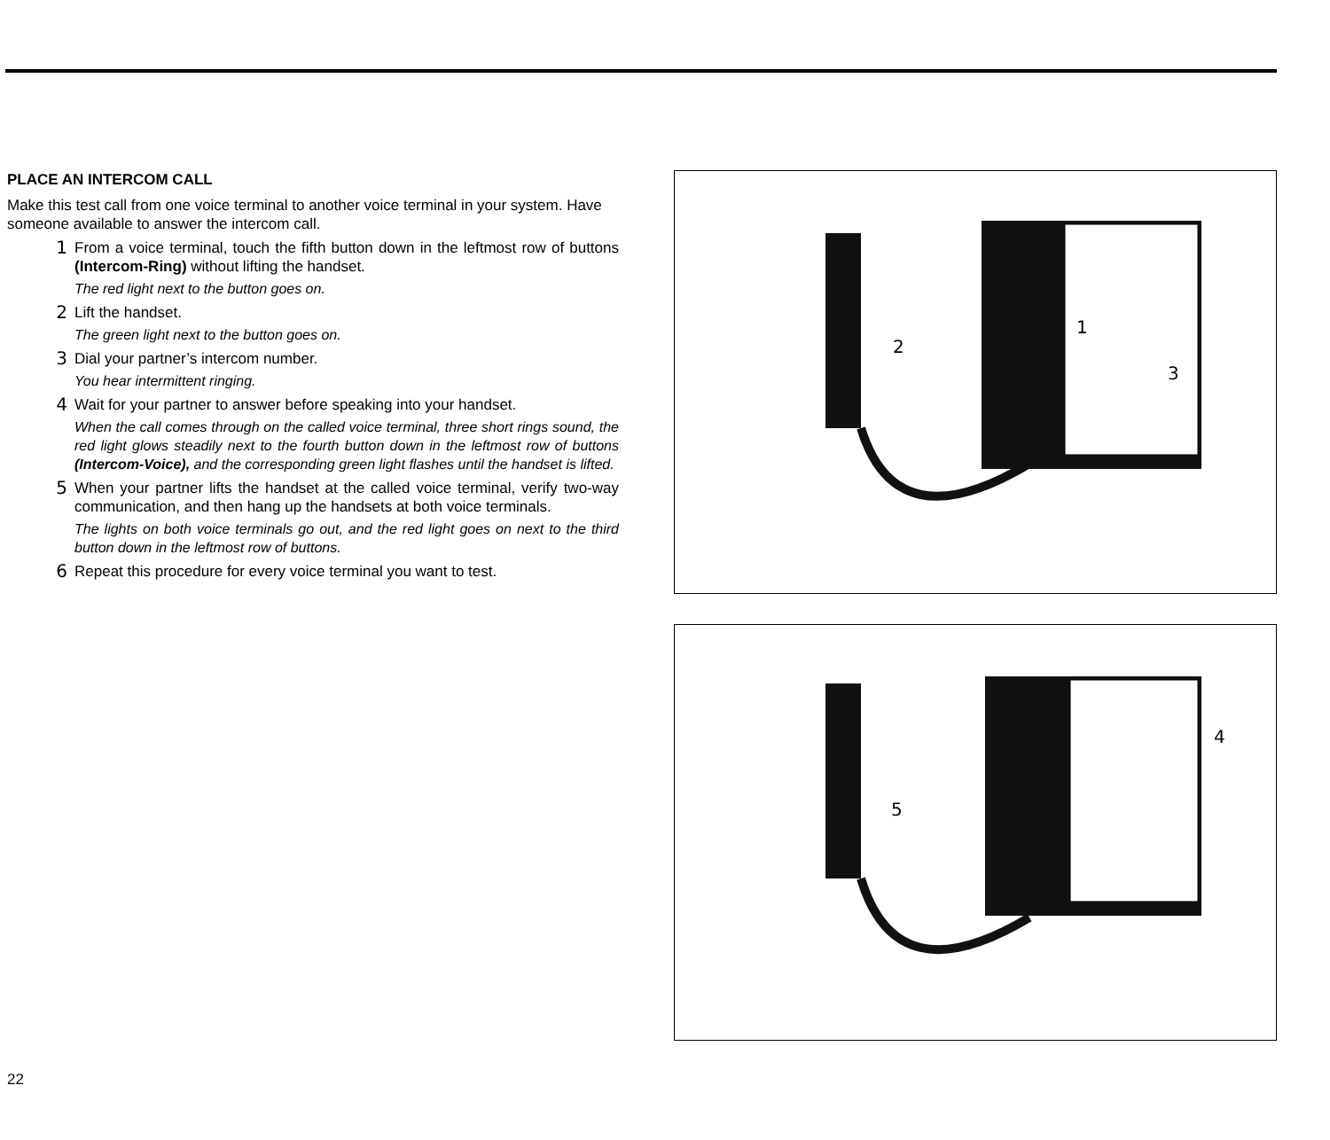PLACE AN INTERCOM CALL
Make this test call from one voice terminal to another voice terminal in your system. Have someone available to answer the intercom call.
1
From a voice terminal, touch the fifth button down in the leftmost row of buttons (Intercom-Ring) without lifting the handset.
The red light next to the button goes on.
2
Lift the handset.
The green light next to the button goes on.
3
Dial your partner’s intercom number.
You hear intermittent ringing.
4
Wait for your partner to answer before speaking into your handset.
When the call comes through on the called voice terminal, three short rings sound, the red light glows steadily next to the fourth button down in the leftmost row of buttons (Intercom-Voice), and the corresponding green light flashes until the handset is lifted.
5
When your partner lifts the handset at the called voice terminal, verify two-way communication, and then hang up the handsets at both voice terminals.
The lights on both voice terminals go out, and the red light goes on next to the third button down in the leftmost row of buttons.
6
Repeat this procedure for every voice terminal you want to test.
1
2
3
4
5
22